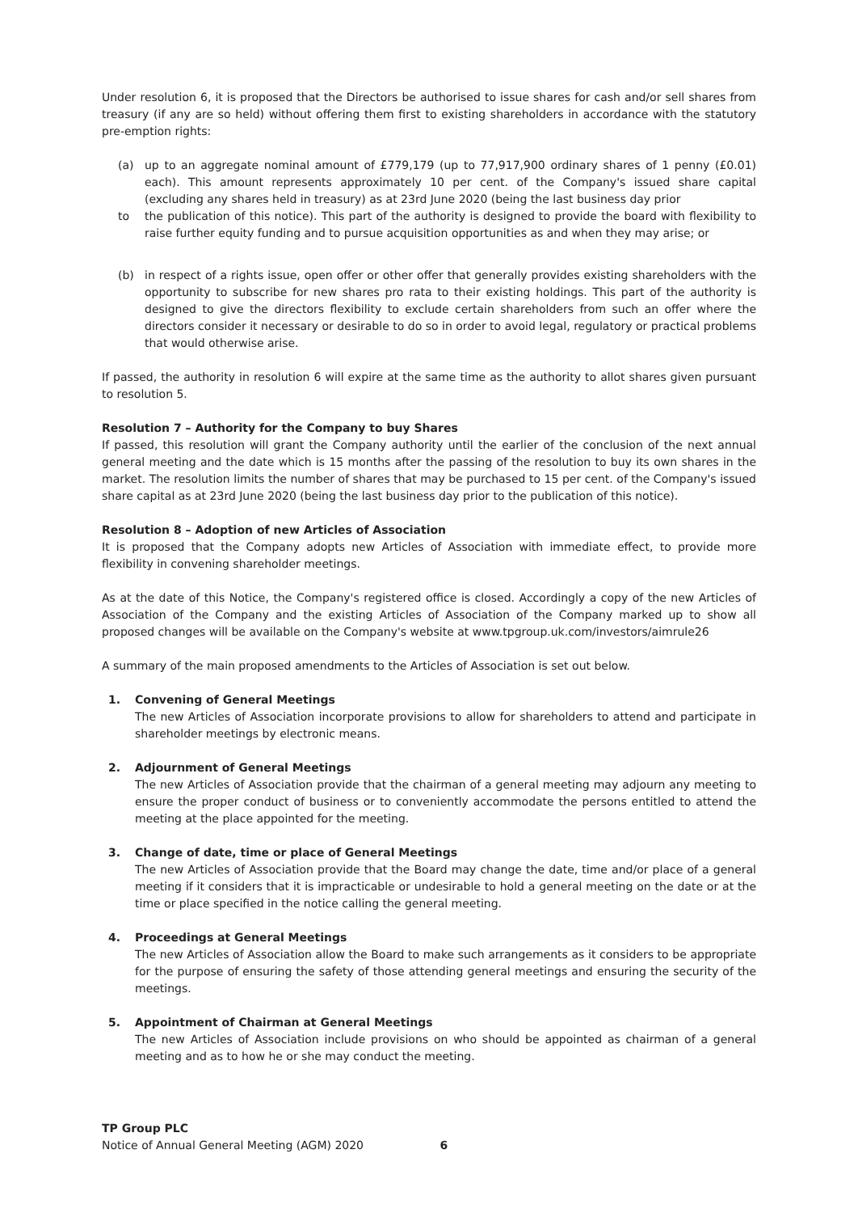Under resolution 6, it is proposed that the Directors be authorised to issue shares for cash and/or sell shares from treasury (if any are so held) without offering them first to existing shareholders in accordance with the statutory pre-emption rights:
(a) up to an aggregate nominal amount of £779,179 (up to 77,917,900 ordinary shares of 1 penny (£0.01) each). This amount represents approximately 10 per cent. of the Company's issued share capital (excluding any shares held in treasury) as at 23rd June 2020 (being the last business day prior
to the publication of this notice). This part of the authority is designed to provide the board with flexibility to raise further equity funding and to pursue acquisition opportunities as and when they may arise; or
(b) in respect of a rights issue, open offer or other offer that generally provides existing shareholders with the opportunity to subscribe for new shares pro rata to their existing holdings. This part of the authority is designed to give the directors flexibility to exclude certain shareholders from such an offer where the directors consider it necessary or desirable to do so in order to avoid legal, regulatory or practical problems that would otherwise arise.
If passed, the authority in resolution 6 will expire at the same time as the authority to allot shares given pursuant to resolution 5.
Resolution 7 – Authority for the Company to buy Shares
If passed, this resolution will grant the Company authority until the earlier of the conclusion of the next annual general meeting and the date which is 15 months after the passing of the resolution to buy its own shares in the market. The resolution limits the number of shares that may be purchased to 15 per cent. of the Company's issued share capital as at 23rd June 2020 (being the last business day prior to the publication of this notice).
Resolution 8 – Adoption of new Articles of Association
It is proposed that the Company adopts new Articles of Association with immediate effect, to provide more flexibility in convening shareholder meetings.
As at the date of this Notice, the Company's registered office is closed. Accordingly a copy of the new Articles of Association of the Company and the existing Articles of Association of the Company marked up to show all proposed changes will be available on the Company's website at www.tpgroup.uk.com/investors/aimrule26
A summary of the main proposed amendments to the Articles of Association is set out below.
1. Convening of General Meetings
The new Articles of Association incorporate provisions to allow for shareholders to attend and participate in shareholder meetings by electronic means.
2. Adjournment of General Meetings
The new Articles of Association provide that the chairman of a general meeting may adjourn any meeting to ensure the proper conduct of business or to conveniently accommodate the persons entitled to attend the meeting at the place appointed for the meeting.
3. Change of date, time or place of General Meetings
The new Articles of Association provide that the Board may change the date, time and/or place of a general meeting if it considers that it is impracticable or undesirable to hold a general meeting on the date or at the time or place specified in the notice calling the general meeting.
4. Proceedings at General Meetings
The new Articles of Association allow the Board to make such arrangements as it considers to be appropriate for the purpose of ensuring the safety of those attending general meetings and ensuring the security of the meetings.
5. Appointment of Chairman at General Meetings
The new Articles of Association include provisions on who should be appointed as chairman of a general meeting and as to how he or she may conduct the meeting.
TP Group PLC
Notice of Annual General Meeting (AGM) 2020 6